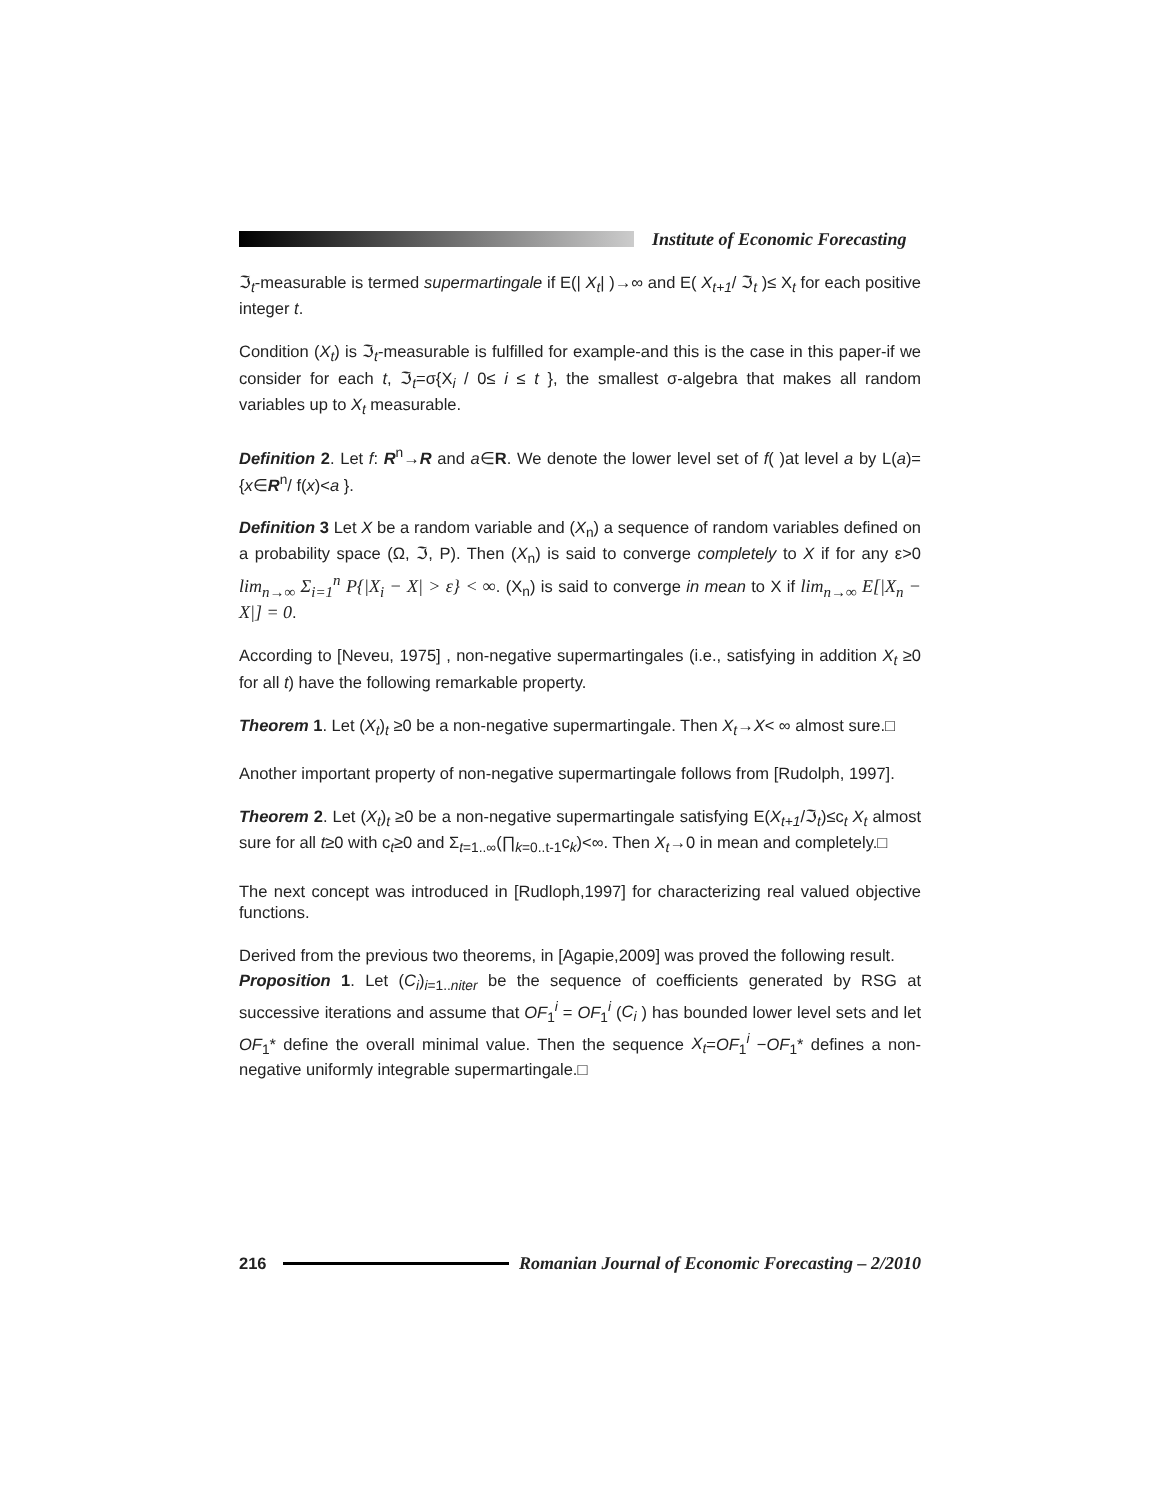Institute of Economic Forecasting
ℑ<sub>t</sub>-measurable is termed supermartingale if E(| X<sub>t</sub>| )→∞ and E( X<sub>t+1</sub>/ ℑ<sub>t</sub> )≤ X<sub>t</sub> for each positive integer t.
Condition (X<sub>t</sub>) is ℑ<sub>t</sub>-measurable is fulfilled for example-and this is the case in this paper-if we consider for each t, ℑ<sub>t</sub>=σ{X<sub>i</sub> / 0≤ i ≤ t }, the smallest σ-algebra that makes all random variables up to X<sub>t</sub> measurable.
Definition 2. Let f: R<sup>n</sup>→R and a∈R. We denote the lower level set of f( )at level a by L(a)={x∈R<sup>n</sup>/ f(x)<a }.
Definition 3 Let X be a random variable and (X<sub>n</sub>) a sequence of random variables defined on a probability space (Ω, ℑ, P). Then (X<sub>n</sub>) is said to converge completely to X if for any ε>0 lim<sub>n→∞</sub> Σ<sub>i=1</sub><sup>n</sup> P{|X<sub>i</sub> − X| > ε} < ∞. (X<sub>n</sub>) is said to converge in mean to X if lim<sub>n→∞</sub> E[|X<sub>n</sub> − X|] = 0.
According to [Neveu, 1975] , non-negative supermartingales (i.e., satisfying in addition X<sub>t</sub> ≥0 for all t) have the following remarkable property.
Theorem 1. Let (X<sub>t</sub>)<sub>t</sub> ≥0 be a non-negative supermartingale. Then X<sub>t</sub>→X< ∞ almost sure.□
Another important property of non-negative supermartingale follows from [Rudolph, 1997].
Theorem 2. Let (X<sub>t</sub>)<sub>t</sub> ≥0 be a non-negative supermartingale satisfying E(X<sub>t+1</sub>/ℑ<sub>t</sub>)≤c<sub>t</sub> X<sub>t</sub> almost sure for all t≥0 with c<sub>t</sub>≥0 and Σ<sub>t=1..∞</sub>(∏<sub>k=0..t-1</sub>c<sub>k</sub>)<∞. Then X<sub>t</sub>→0 in mean and completely.□
The next concept was introduced in [Rudloph,1997] for characterizing real valued objective functions.
Derived from the previous two theorems, in [Agapie,2009] was proved the following result.
Proposition 1. Let (C<sub>i</sub>)<sub>i=1..niter</sub> be the sequence of coefficients generated by RSG at successive iterations and assume that OF<sub>1</sub><sup>i</sup> = OF<sub>1</sub><sup>i</sup> (C<sub>i</sub> ) has bounded lower level sets and let OF<sub>1</sub>* define the overall minimal value. Then the sequence X<sub>t</sub>=OF<sub>1</sub><sup>i</sup> −OF<sub>1</sub>* defines a non-negative uniformly integrable supermartingale.□
216
Romanian Journal of Economic Forecasting – 2/2010